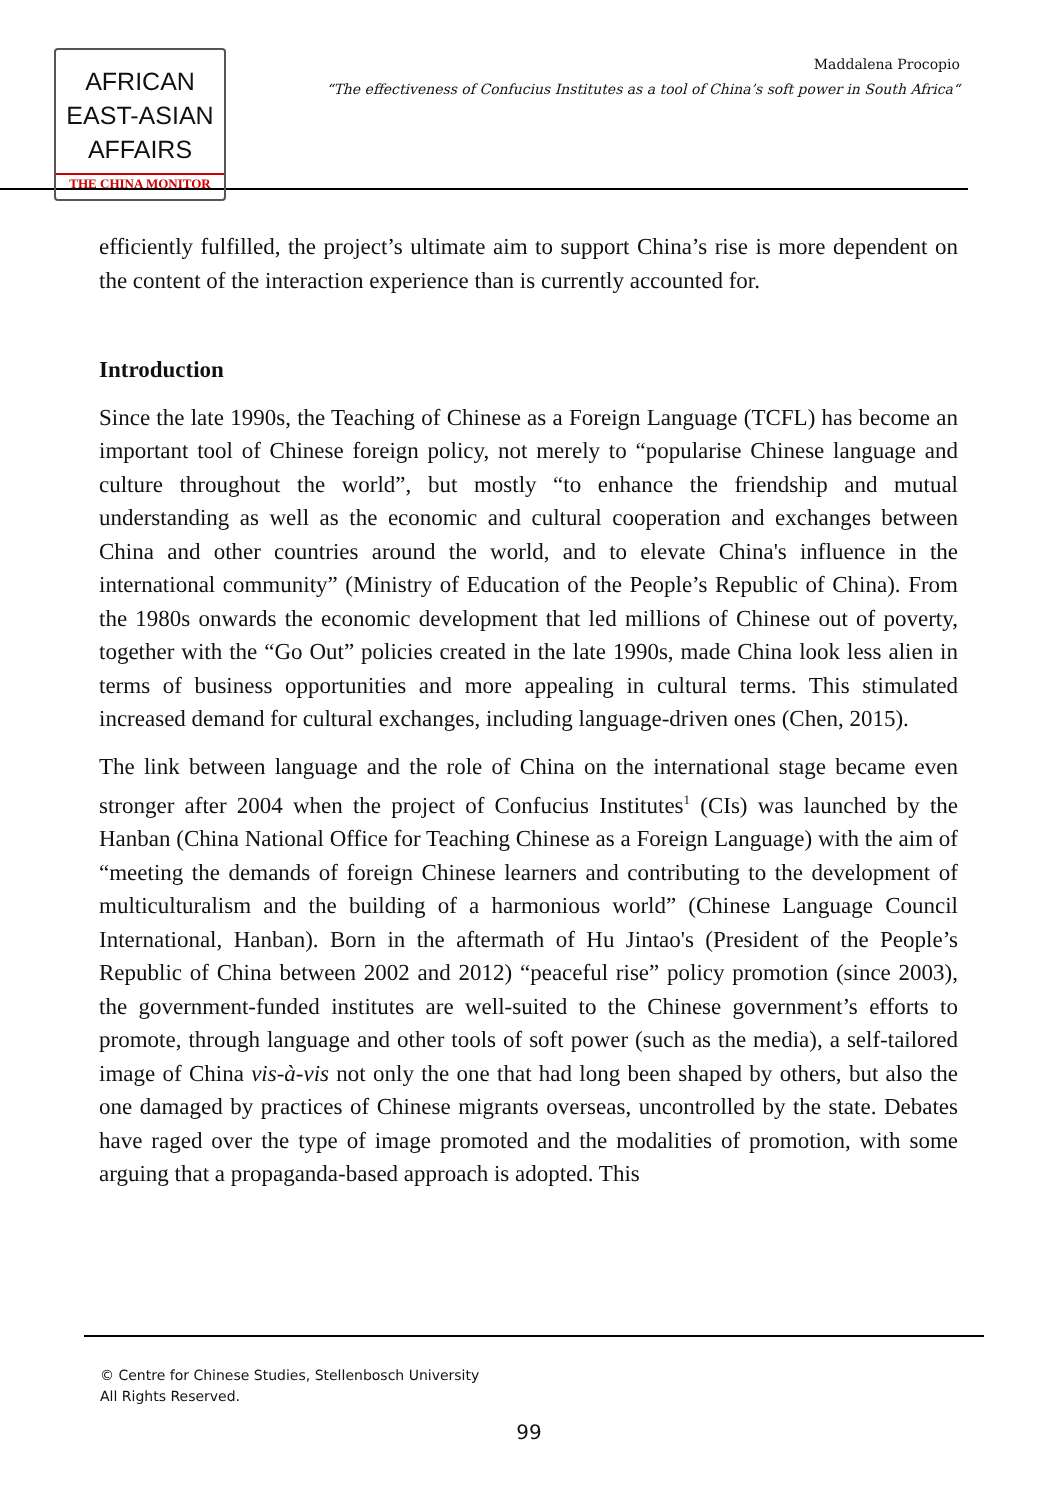AFRICAN
EAST-ASIAN
AFFAIRS
THE CHINA MONITOR
Maddalena Procopio
“The effectiveness of Confucius Institutes as a tool of China’s soft power in South Africa“
efficiently fulfilled, the project’s ultimate aim to support China’s rise is more dependent on the content of the interaction experience than is currently accounted for.
Introduction
Since the late 1990s, the Teaching of Chinese as a Foreign Language (TCFL) has become an important tool of Chinese foreign policy, not merely to “popularise Chinese language and culture throughout the world”, but mostly “to enhance the friendship and mutual understanding as well as the economic and cultural cooperation and exchanges between China and other countries around the world, and to elevate China's influence in the international community” (Ministry of Education of the People’s Republic of China). From the 1980s onwards the economic development that led millions of Chinese out of poverty, together with the “Go Out” policies created in the late 1990s, made China look less alien in terms of business opportunities and more appealing in cultural terms. This stimulated increased demand for cultural exchanges, including language-driven ones (Chen, 2015).
The link between language and the role of China on the international stage became even stronger after 2004 when the project of Confucius Institutes<sup>1</sup> (CIs) was launched by the Hanban (China National Office for Teaching Chinese as a Foreign Language) with the aim of “meeting the demands of foreign Chinese learners and contributing to the development of multiculturalism and the building of a harmonious world” (Chinese Language Council International, Hanban). Born in the aftermath of Hu Jintao's (President of the People’s Republic of China between 2002 and 2012) “peaceful rise” policy promotion (since 2003), the government-funded institutes are well-suited to the Chinese government’s efforts to promote, through language and other tools of soft power (such as the media), a self-tailored image of China vis-à-vis not only the one that had long been shaped by others, but also the one damaged by practices of Chinese migrants overseas, uncontrolled by the state. Debates have raged over the type of image promoted and the modalities of promotion, with some arguing that a propaganda-based approach is adopted. This
© Centre for Chinese Studies, Stellenbosch University
All Rights Reserved.
99